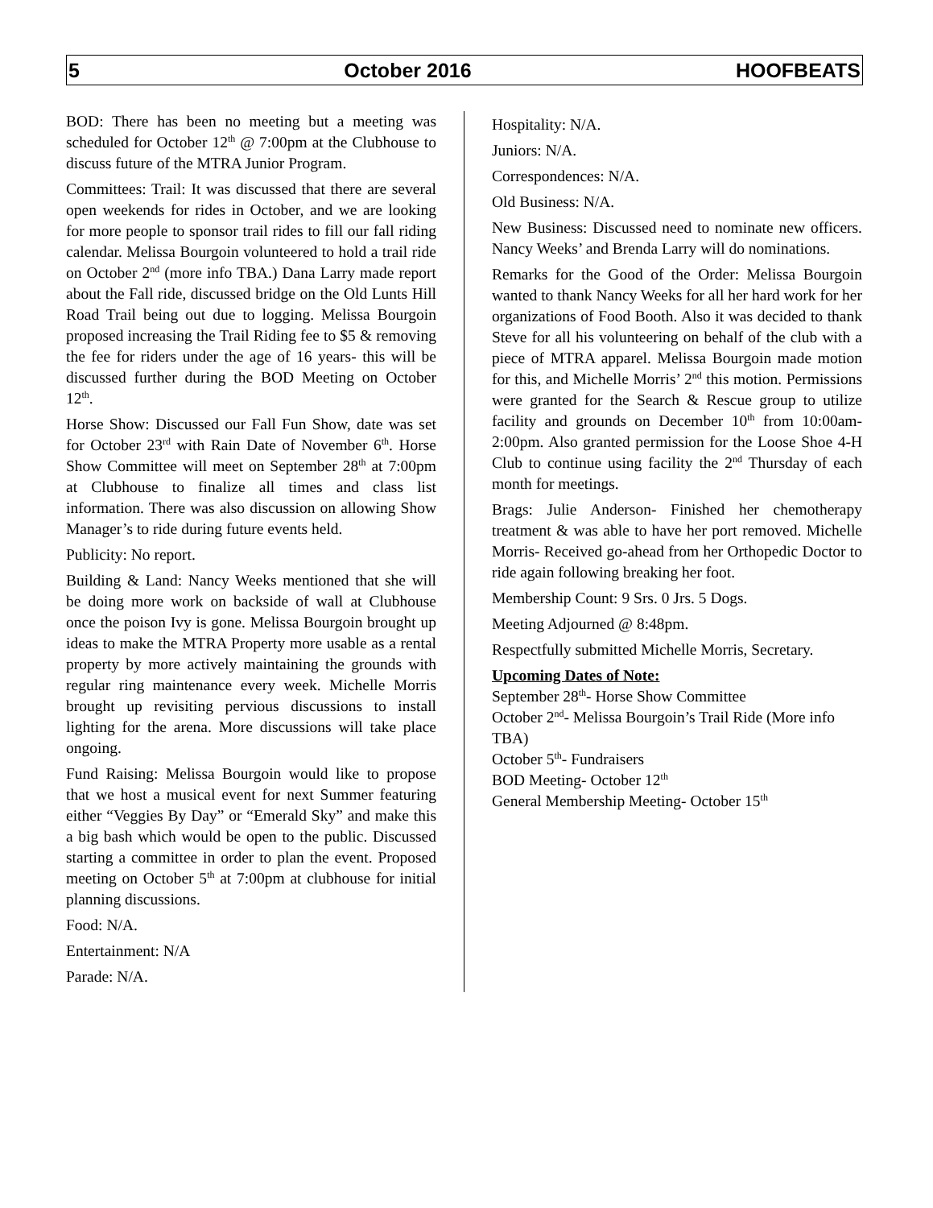5 October 2016 HOOFBEATS
BOD: There has been no meeting but a meeting was scheduled for October 12<sup>th</sup> @ 7:00pm at the Clubhouse to discuss future of the MTRA Junior Program.
Committees: Trail: It was discussed that there are several open weekends for rides in October, and we are looking for more people to sponsor trail rides to fill our fall riding calendar. Melissa Bourgoin volunteered to hold a trail ride on October 2<sup>nd</sup> (more info TBA.) Dana Larry made report about the Fall ride, discussed bridge on the Old Lunts Hill Road Trail being out due to logging. Melissa Bourgoin proposed increasing the Trail Riding fee to $5 & removing the fee for riders under the age of 16 years- this will be discussed further during the BOD Meeting on October 12<sup>th</sup>.
Horse Show: Discussed our Fall Fun Show, date was set for October 23<sup>rd</sup> with Rain Date of November 6<sup>th</sup>. Horse Show Committee will meet on September 28<sup>th</sup> at 7:00pm at Clubhouse to finalize all times and class list information. There was also discussion on allowing Show Manager’s to ride during future events held.
Publicity: No report.
Building & Land: Nancy Weeks mentioned that she will be doing more work on backside of wall at Clubhouse once the poison Ivy is gone. Melissa Bourgoin brought up ideas to make the MTRA Property more usable as a rental property by more actively maintaining the grounds with regular ring maintenance every week. Michelle Morris brought up revisiting pervious discussions to install lighting for the arena. More discussions will take place ongoing.
Fund Raising: Melissa Bourgoin would like to propose that we host a musical event for next Summer featuring either “Veggies By Day” or “Emerald Sky” and make this a big bash which would be open to the public. Discussed starting a committee in order to plan the event. Proposed meeting on October 5<sup>th</sup> at 7:00pm at clubhouse for initial planning discussions.
Food: N/A.
Entertainment: N/A
Parade: N/A.
Hospitality: N/A.
Juniors: N/A.
Correspondences: N/A.
Old Business: N/A.
New Business: Discussed need to nominate new officers. Nancy Weeks’ and Brenda Larry will do nominations.
Remarks for the Good of the Order: Melissa Bourgoin wanted to thank Nancy Weeks for all her hard work for her organizations of Food Booth. Also it was decided to thank Steve for all his volunteering on behalf of the club with a piece of MTRA apparel. Melissa Bourgoin made motion for this, and Michelle Morris’ 2<sup>nd</sup> this motion. Permissions were granted for the Search & Rescue group to utilize facility and grounds on December 10<sup>th</sup> from 10:00am-2:00pm. Also granted permission for the Loose Shoe 4-H Club to continue using facility the 2<sup>nd</sup> Thursday of each month for meetings.
Brags: Julie Anderson- Finished her chemotherapy treatment & was able to have her port removed. Michelle Morris- Received go-ahead from her Orthopedic Doctor to ride again following breaking her foot.
Membership Count: 9 Srs. 0 Jrs. 5 Dogs.
Meeting Adjourned @ 8:48pm.
Respectfully submitted Michelle Morris, Secretary.
Upcoming Dates of Note:
September 28<sup>th</sup>- Horse Show Committee
October 2<sup>nd</sup>- Melissa Bourgoin’s Trail Ride (More info TBA)
October 5<sup>th</sup>- Fundraisers
BOD Meeting- October 12<sup>th</sup>
General Membership Meeting- October 15<sup>th</sup>